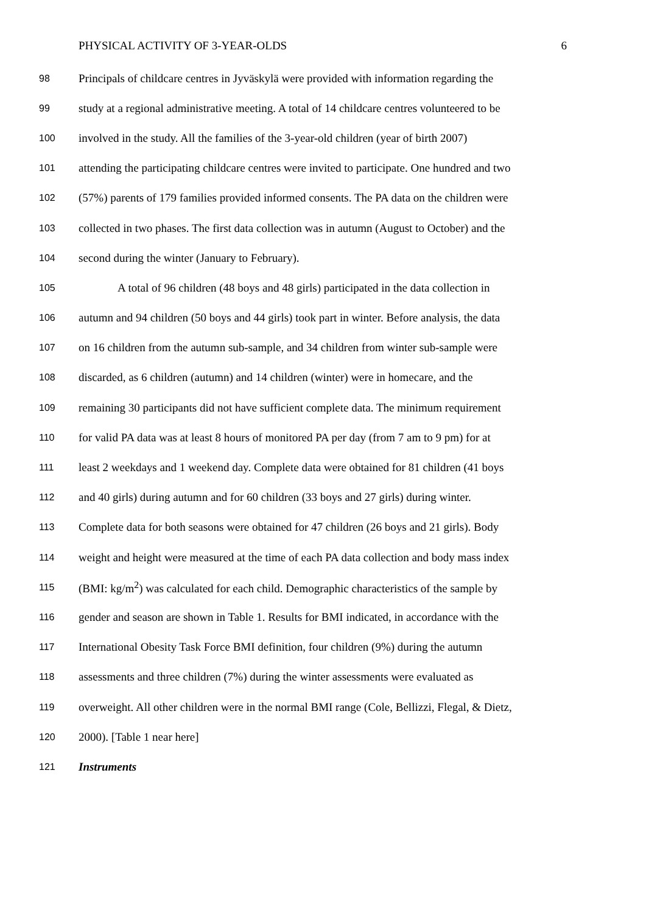PHYSICAL ACTIVITY OF 3-YEAR-OLDS 6
98 Principals of childcare centres in Jyväskylä were provided with information regarding the
99 study at a regional administrative meeting. A total of 14 childcare centres volunteered to be
100 involved in the study. All the families of the 3-year-old children (year of birth 2007)
101 attending the participating childcare centres were invited to participate. One hundred and two
102 (57%) parents of 179 families provided informed consents. The PA data on the children were
103 collected in two phases. The first data collection was in autumn (August to October) and the
104 second during the winter (January to February).
105 A total of 96 children (48 boys and 48 girls) participated in the data collection in
106 autumn and 94 children (50 boys and 44 girls) took part in winter. Before analysis, the data
107 on 16 children from the autumn sub-sample, and 34 children from winter sub-sample were
108 discarded, as 6 children (autumn) and 14 children (winter) were in homecare, and the
109 remaining 30 participants did not have sufficient complete data. The minimum requirement
110 for valid PA data was at least 8 hours of monitored PA per day (from 7 am to 9 pm) for at
111 least 2 weekdays and 1 weekend day. Complete data were obtained for 81 children (41 boys
112 and 40 girls) during autumn and for 60 children (33 boys and 27 girls) during winter.
113 Complete data for both seasons were obtained for 47 children (26 boys and 21 girls). Body
114 weight and height were measured at the time of each PA data collection and body mass index
115 (BMI: kg/m<sup>2</sup>) was calculated for each child. Demographic characteristics of the sample by
116 gender and season are shown in Table 1. Results for BMI indicated, in accordance with the
117 International Obesity Task Force BMI definition, four children (9%) during the autumn
118 assessments and three children (7%) during the winter assessments were evaluated as
119 overweight. All other children were in the normal BMI range (Cole, Bellizzi, Flegal, & Dietz,
120 2000). [Table 1 near here]
121 Instruments